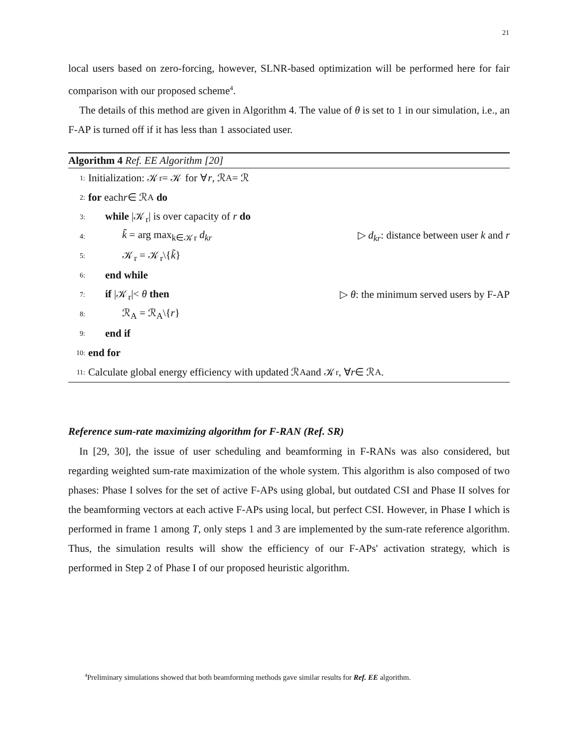21
local users based on zero-forcing, however, SLNR-based optimization will be performed here for fair comparison with our proposed scheme<sup>4</sup>.
The details of this method are given in Algorithm 4. The value of θ is set to 1 in our simulation, i.e., an F-AP is turned off if it has less than 1 associated user.
Algorithm 4 Ref. EE Algorithm [20]
1: Initialization: 𝒦<sub>r</sub> = 𝒦 for ∀ r, ℛ<sub>A</sub> = ℛ
2: for each r ∈ ℛ<sub>A</sub> do
3: while |𝒦<sub>r</sub>| is over capacity of r do
4: k̃ = arg max<sub>k∈𝒦r</sub> d<sub>kr</sub> ▷ d<sub>kr</sub>: distance between user k and r
5: 𝒦<sub>r</sub> = 𝒦<sub>r</sub>\{k̃}
6: end while
7: if |𝒦<sub>r</sub>|< θ then ▷ θ: the minimum served users by F-AP
8: ℛ<sub>A</sub> = ℛ<sub>A</sub>\{r}
9: end if
10: end for
11: Calculate global energy efficiency with updated ℛ<sub>A</sub> and 𝒦<sub>r</sub>, ∀ r ∈ ℛ<sub>A</sub>.
Reference sum-rate maximizing algorithm for F-RAN (Ref. SR)
In [29, 30], the issue of user scheduling and beamforming in F-RANs was also considered, but regarding weighted sum-rate maximization of the whole system. This algorithm is also composed of two phases: Phase I solves for the set of active F-APs using global, but outdated CSI and Phase II solves for the beamforming vectors at each active F-APs using local, but perfect CSI. However, in Phase I which is performed in frame 1 among T, only steps 1 and 3 are implemented by the sum-rate reference algorithm. Thus, the simulation results will show the efficiency of our F-APs' activation strategy, which is performed in Step 2 of Phase I of our proposed heuristic algorithm.
<sup>4</sup> Preliminary simulations showed that both beamforming methods gave similar results for Ref. EE algorithm.